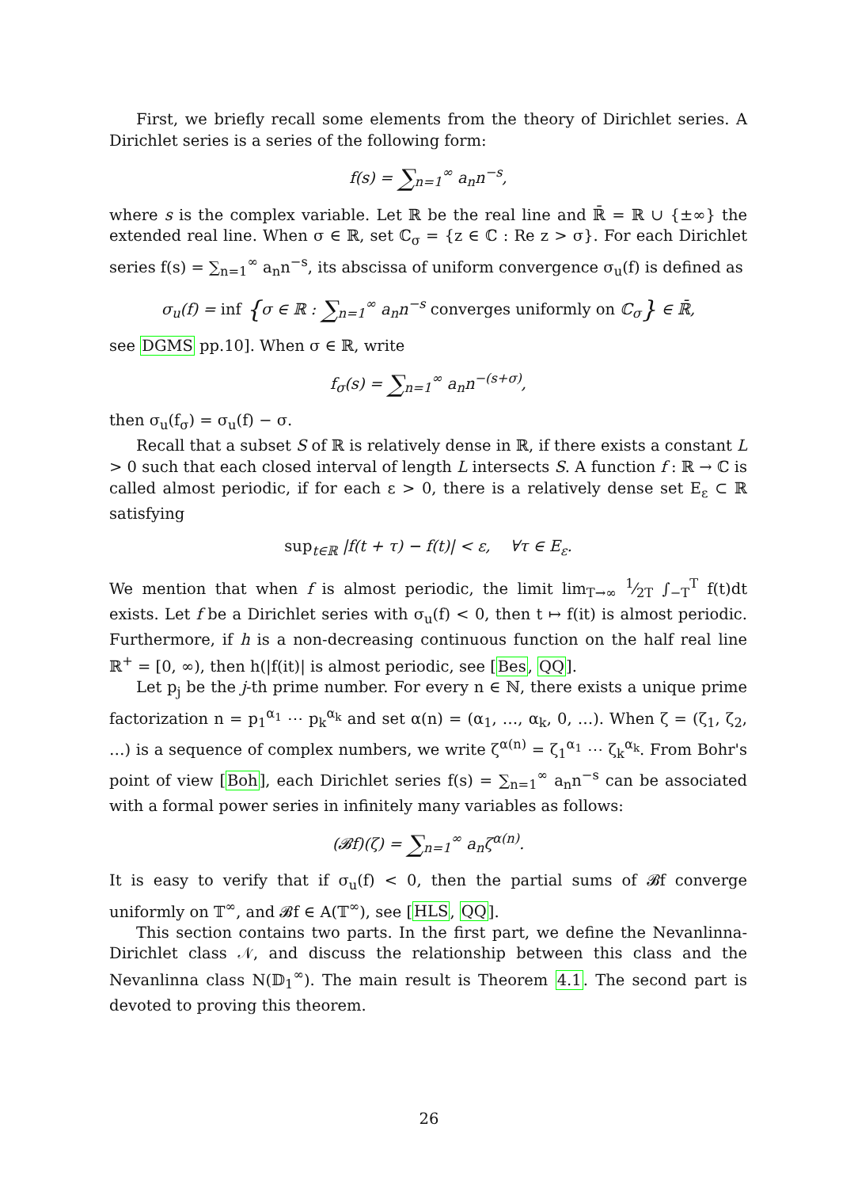First, we briefly recall some elements from the theory of Dirichlet series. A Dirichlet series is a series of the following form:
f(s) = ∑<sub>n=1</sub><sup>∞</sup> a<sub>n</sub>n<sup>−s</sup>,
where s is the complex variable. Let ℝ be the real line and ℝ̄ = ℝ ∪ {±∞} the extended real line. When σ ∈ ℝ, set ℂ<sub>σ</sub> = {z ∈ ℂ : Re z > σ}. For each Dirichlet series f(s) = ∑<sub>n=1</sub><sup>∞</sup> a<sub>n</sub>n<sup>−s</sup>, its abscissa of uniform convergence σ<sub>u</sub>(f) is defined as
σ<sub>u</sub>(f) = inf {σ ∈ ℝ : ∑<sub>n=1</sub><sup>∞</sup> a<sub>n</sub>n<sup>−s</sup> converges uniformly on ℂ<sub>σ</sub>} ∈ ℝ̄,
see DGMS pp.10]. When σ ∈ ℝ, write
f<sub>σ</sub>(s) = ∑<sub>n=1</sub><sup>∞</sup> a<sub>n</sub>n<sup>−(s+σ)</sup>,
then σ<sub>u</sub>(f<sub>σ</sub>) = σ<sub>u</sub>(f) − σ.
Recall that a subset S of ℝ is relatively dense in ℝ, if there exists a constant L > 0 such that each closed interval of length L intersects S. A function f : ℝ → ℂ is called almost periodic, if for each ε > 0, there is a relatively dense set E<sub>ε</sub> ⊂ ℝ satisfying
sup<sub>t∈ℝ</sub> |f(t + τ) − f(t)| < ε, ∀τ ∈ E<sub>ε</sub>.
We mention that when f is almost periodic, the limit lim<sub>T→∞</sub> 1⁄2T ∫<sub>−T</sub><sup>T</sup> f(t)dt exists. Let f be a Dirichlet series with σ<sub>u</sub>(f) < 0, then t ↦ f(it) is almost periodic. Furthermore, if h is a non-decreasing continuous function on the half real line ℝ<sup>+</sup> = [0, ∞), then h(|f(it)| is almost periodic, see [Bes, QQ].
Let p<sub>j</sub> be the j-th prime number. For every n ∈ ℕ, there exists a unique prime factorization n = p<sub>1</sub><sup>α<sub>1</sub></sup> ⋯ p<sub>k</sub><sup>α<sub>k</sub></sup> and set α(n) = (α<sub>1</sub>, …, α<sub>k</sub>, 0, …). When ζ = (ζ<sub>1</sub>, ζ<sub>2</sub>, …) is a sequence of complex numbers, we write ζ<sup>α(n)</sup> = ζ<sub>1</sub><sup>α<sub>1</sub></sup> ⋯ ζ<sub>k</sub><sup>α<sub>k</sub></sup>. From Bohr's point of view [Boh], each Dirichlet series f(s) = ∑<sub>n=1</sub><sup>∞</sup> a<sub>n</sub>n<sup>−s</sup> can be associated with a formal power series in infinitely many variables as follows:
(𝓑f)(ζ) = ∑<sub>n=1</sub><sup>∞</sup> a<sub>n</sub>ζ<sup>α(n)</sup>.
It is easy to verify that if σ<sub>u</sub>(f) < 0, then the partial sums of 𝓑f converge uniformly on 𝕋<sup>∞</sup>, and 𝓑f ∈ A(𝕋<sup>∞</sup>), see [HLS, QQ].
This section contains two parts. In the first part, we define the Nevanlinna-Dirichlet class 𝒩, and discuss the relationship between this class and the Nevanlinna class N(𝔻<sub>1</sub><sup>∞</sup>). The main result is Theorem 4.1. The second part is devoted to proving this theorem.
26